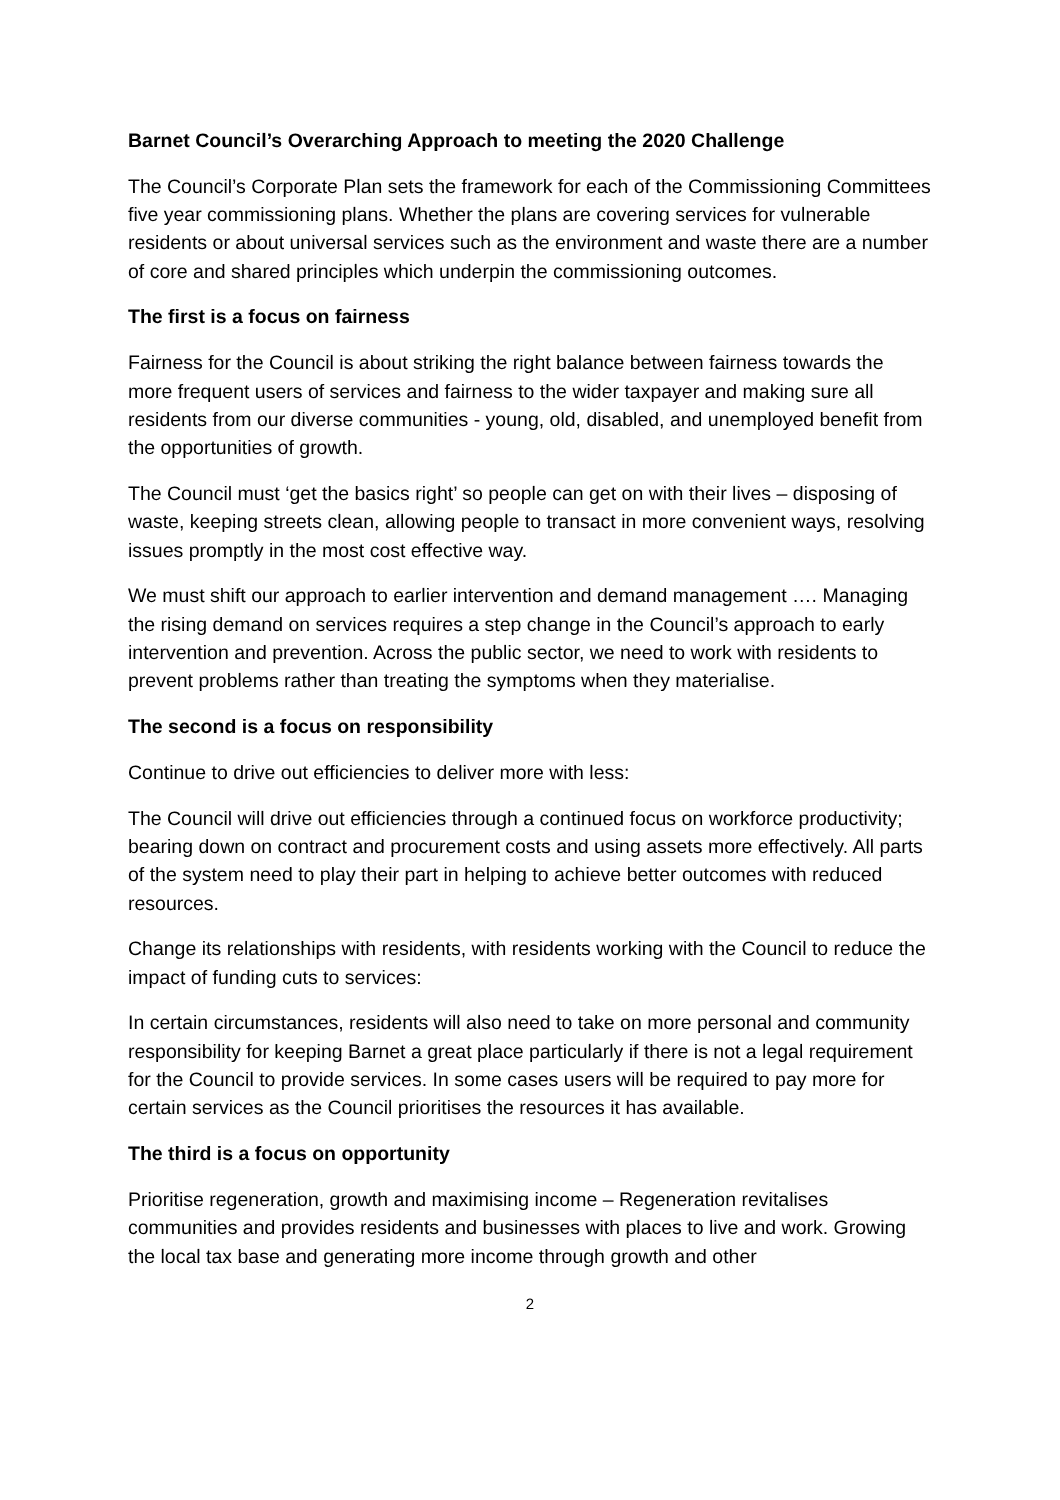Barnet Council’s Overarching Approach to meeting the 2020 Challenge
The Council’s Corporate Plan sets the framework for each of the Commissioning Committees five year commissioning plans. Whether the plans are covering services for vulnerable residents or about universal services such as the environment and waste there are a number of core and shared principles which underpin the commissioning outcomes.
The first is a focus on fairness
Fairness for the Council is about striking the right balance between fairness towards the more frequent users of services and fairness to the wider taxpayer and making sure all residents from our diverse communities - young, old, disabled, and unemployed benefit from the opportunities of growth.
The Council must ‘get the basics right’ so people can get on with their lives – disposing of waste, keeping streets clean, allowing people to transact in more convenient ways, resolving issues promptly in the most cost effective way.
We must shift our approach to earlier intervention and demand management …. Managing the rising demand on services requires a step change in the Council’s approach to early intervention and prevention. Across the public sector, we need to work with residents to prevent problems rather than treating the symptoms when they materialise.
The second is a focus on responsibility
Continue to drive out efficiencies to deliver more with less:
The Council will drive out efficiencies through a continued focus on workforce productivity; bearing down on contract and procurement costs and using assets more effectively. All parts of the system need to play their part in helping to achieve better outcomes with reduced resources.
Change its relationships with residents, with residents working with the Council to reduce the impact of funding cuts to services:
In certain circumstances, residents will also need to take on more personal and community responsibility for keeping Barnet a great place particularly if there is not a legal requirement for the Council to provide services. In some cases users will be required to pay more for certain services as the Council prioritises the resources it has available.
The third is a focus on opportunity
Prioritise regeneration, growth and maximising income – Regeneration revitalises communities and provides residents and businesses with places to live and work. Growing the local tax base and generating more income through growth and other
2